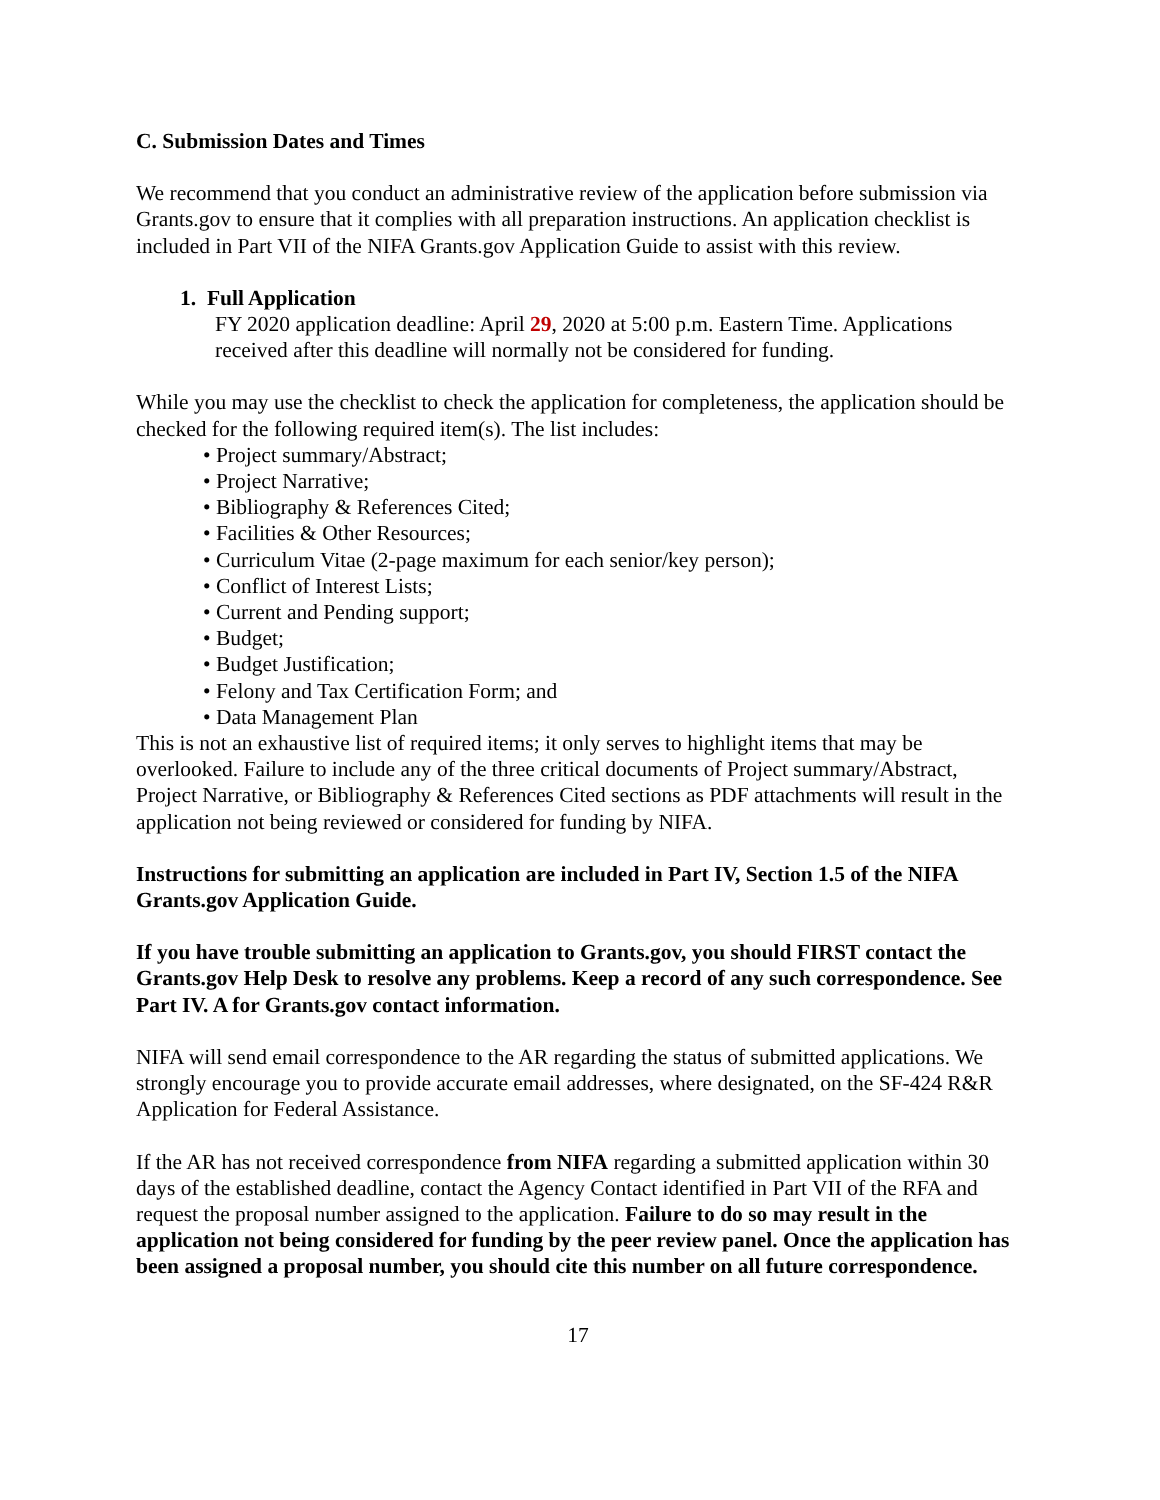C. Submission Dates and Times
We recommend that you conduct an administrative review of the application before submission via Grants.gov to ensure that it complies with all preparation instructions. An application checklist is included in Part VII of the NIFA Grants.gov Application Guide to assist with this review.
1. Full Application
FY 2020 application deadline: April 29, 2020 at 5:00 p.m. Eastern Time. Applications received after this deadline will normally not be considered for funding.
While you may use the checklist to check the application for completeness, the application should be checked for the following required item(s). The list includes:
• Project summary/Abstract;
• Project Narrative;
• Bibliography & References Cited;
• Facilities & Other Resources;
• Curriculum Vitae (2-page maximum for each senior/key person);
• Conflict of Interest Lists;
• Current and Pending support;
• Budget;
• Budget Justification;
• Felony and Tax Certification Form; and
• Data Management Plan
This is not an exhaustive list of required items; it only serves to highlight items that may be overlooked. Failure to include any of the three critical documents of Project summary/Abstract, Project Narrative, or Bibliography & References Cited sections as PDF attachments will result in the application not being reviewed or considered for funding by NIFA.
Instructions for submitting an application are included in Part IV, Section 1.5 of the NIFA Grants.gov Application Guide.
If you have trouble submitting an application to Grants.gov, you should FIRST contact the Grants.gov Help Desk to resolve any problems. Keep a record of any such correspondence. See Part IV. A for Grants.gov contact information.
NIFA will send email correspondence to the AR regarding the status of submitted applications. We strongly encourage you to provide accurate email addresses, where designated, on the SF-424 R&R Application for Federal Assistance.
If the AR has not received correspondence from NIFA regarding a submitted application within 30 days of the established deadline, contact the Agency Contact identified in Part VII of the RFA and request the proposal number assigned to the application. Failure to do so may result in the application not being considered for funding by the peer review panel. Once the application has been assigned a proposal number, you should cite this number on all future correspondence.
17